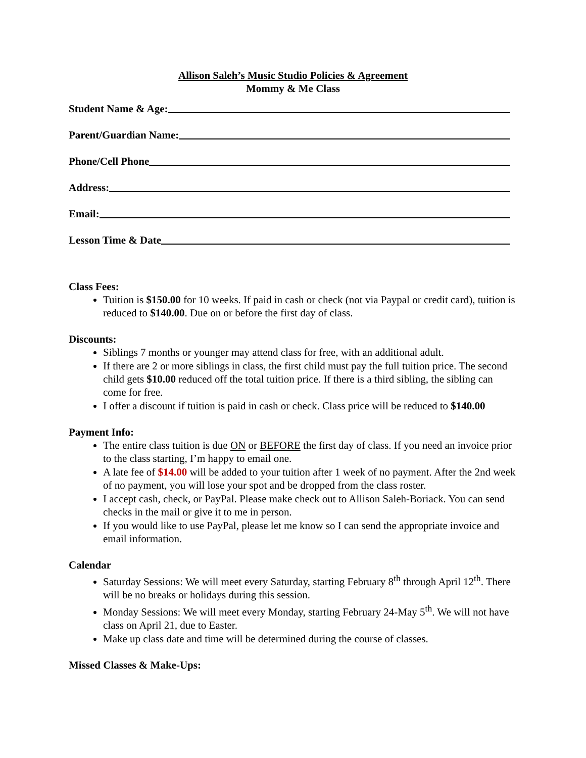Allison Saleh’s Music Studio Policies & Agreement
Mommy & Me Class
Student Name & Age:
Parent/Guardian Name:
Phone/Cell Phone
Address:
Email:
Lesson Time & Date
Class Fees:
Tuition is $150.00 for 10 weeks. If paid in cash or check (not via Paypal or credit card), tuition is reduced to $140.00. Due on or before the first day of class.
Discounts:
Siblings 7 months or younger may attend class for free, with an additional adult.
If there are 2 or more siblings in class, the first child must pay the full tuition price. The second child gets $10.00 reduced off the total tuition price. If there is a third sibling, the sibling can come for free.
I offer a discount if tuition is paid in cash or check. Class price will be reduced to $140.00
Payment Info:
The entire class tuition is due ON or BEFORE the first day of class. If you need an invoice prior to the class starting, I’m happy to email one.
A late fee of $14.00 will be added to your tuition after 1 week of no payment. After the 2nd week of no payment, you will lose your spot and be dropped from the class roster.
I accept cash, check, or PayPal. Please make check out to Allison Saleh-Boriack. You can send checks in the mail or give it to me in person.
If you would like to use PayPal, please let me know so I can send the appropriate invoice and email information.
Calendar
Saturday Sessions: We will meet every Saturday, starting February 8<sup>th</sup> through April 12<sup>th</sup>. There will be no breaks or holidays during this session.
Monday Sessions: We will meet every Monday, starting February 24-May 5<sup>th</sup>. We will not have class on April 21, due to Easter.
Make up class date and time will be determined during the course of classes.
Missed Classes & Make-Ups: